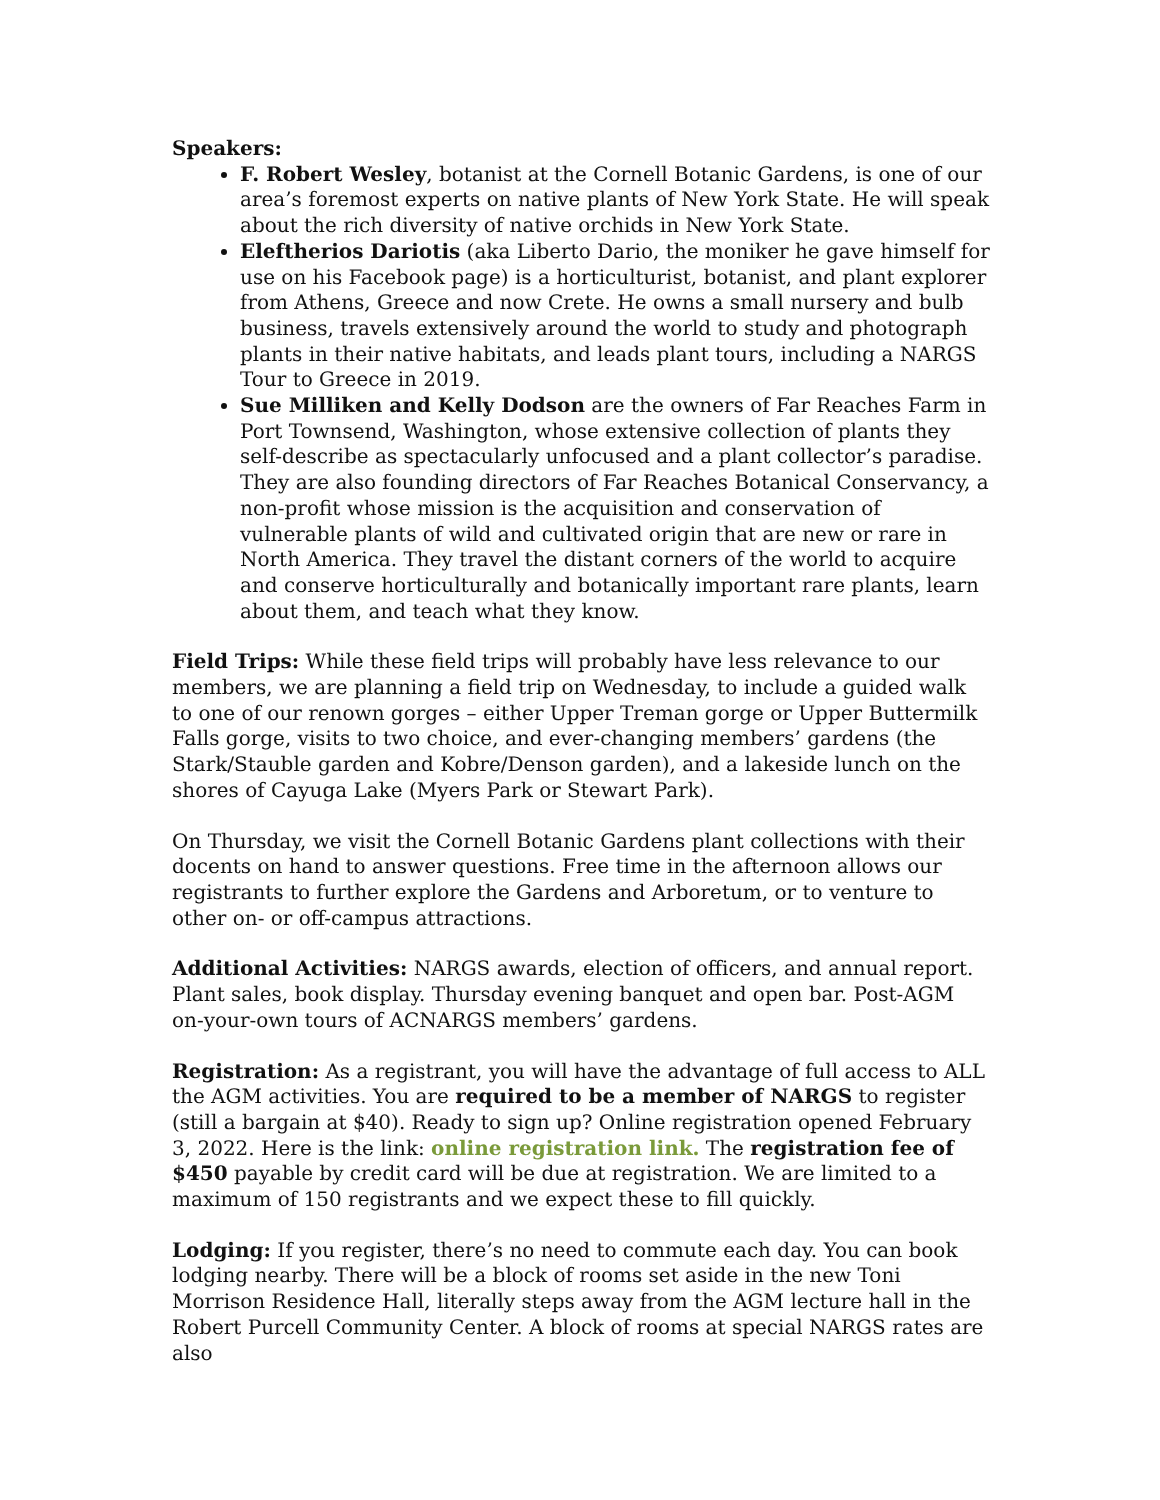Speakers:
F. Robert Wesley, botanist at the Cornell Botanic Gardens, is one of our area’s foremost experts on native plants of New York State. He will speak about the rich diversity of native orchids in New York State.
Eleftherios Dariotis (aka Liberto Dario, the moniker he gave himself for use on his Facebook page) is a horticulturist, botanist, and plant explorer from Athens, Greece and now Crete. He owns a small nursery and bulb business, travels extensively around the world to study and photograph plants in their native habitats, and leads plant tours, including a NARGS Tour to Greece in 2019.
Sue Milliken and Kelly Dodson are the owners of Far Reaches Farm in Port Townsend, Washington, whose extensive collection of plants they self-describe as spectacularly unfocused and a plant collector’s paradise. They are also founding directors of Far Reaches Botanical Conservancy, a non-profit whose mission is the acquisition and conservation of vulnerable plants of wild and cultivated origin that are new or rare in North America. They travel the distant corners of the world to acquire and conserve horticulturally and botanically important rare plants, learn about them, and teach what they know.
Field Trips: While these field trips will probably have less relevance to our members, we are planning a field trip on Wednesday, to include a guided walk to one of our renown gorges – either Upper Treman gorge or Upper Buttermilk Falls gorge, visits to two choice, and ever-changing members’ gardens (the Stark/Stauble garden and Kobre/Denson garden), and a lakeside lunch on the shores of Cayuga Lake (Myers Park or Stewart Park).
On Thursday, we visit the Cornell Botanic Gardens plant collections with their docents on hand to answer questions. Free time in the afternoon allows our registrants to further explore the Gardens and Arboretum, or to venture to other on- or off-campus attractions.
Additional Activities: NARGS awards, election of officers, and annual report. Plant sales, book display. Thursday evening banquet and open bar. Post-AGM on-your-own tours of ACNARGS members’ gardens.
Registration: As a registrant, you will have the advantage of full access to ALL the AGM activities. You are required to be a member of NARGS to register (still a bargain at $40). Ready to sign up? Online registration opened February 3, 2022. Here is the link: online registration link. The registration fee of $450 payable by credit card will be due at registration. We are limited to a maximum of 150 registrants and we expect these to fill quickly.
Lodging: If you register, there’s no need to commute each day. You can book lodging nearby. There will be a block of rooms set aside in the new Toni Morrison Residence Hall, literally steps away from the AGM lecture hall in the Robert Purcell Community Center. A block of rooms at special NARGS rates are also